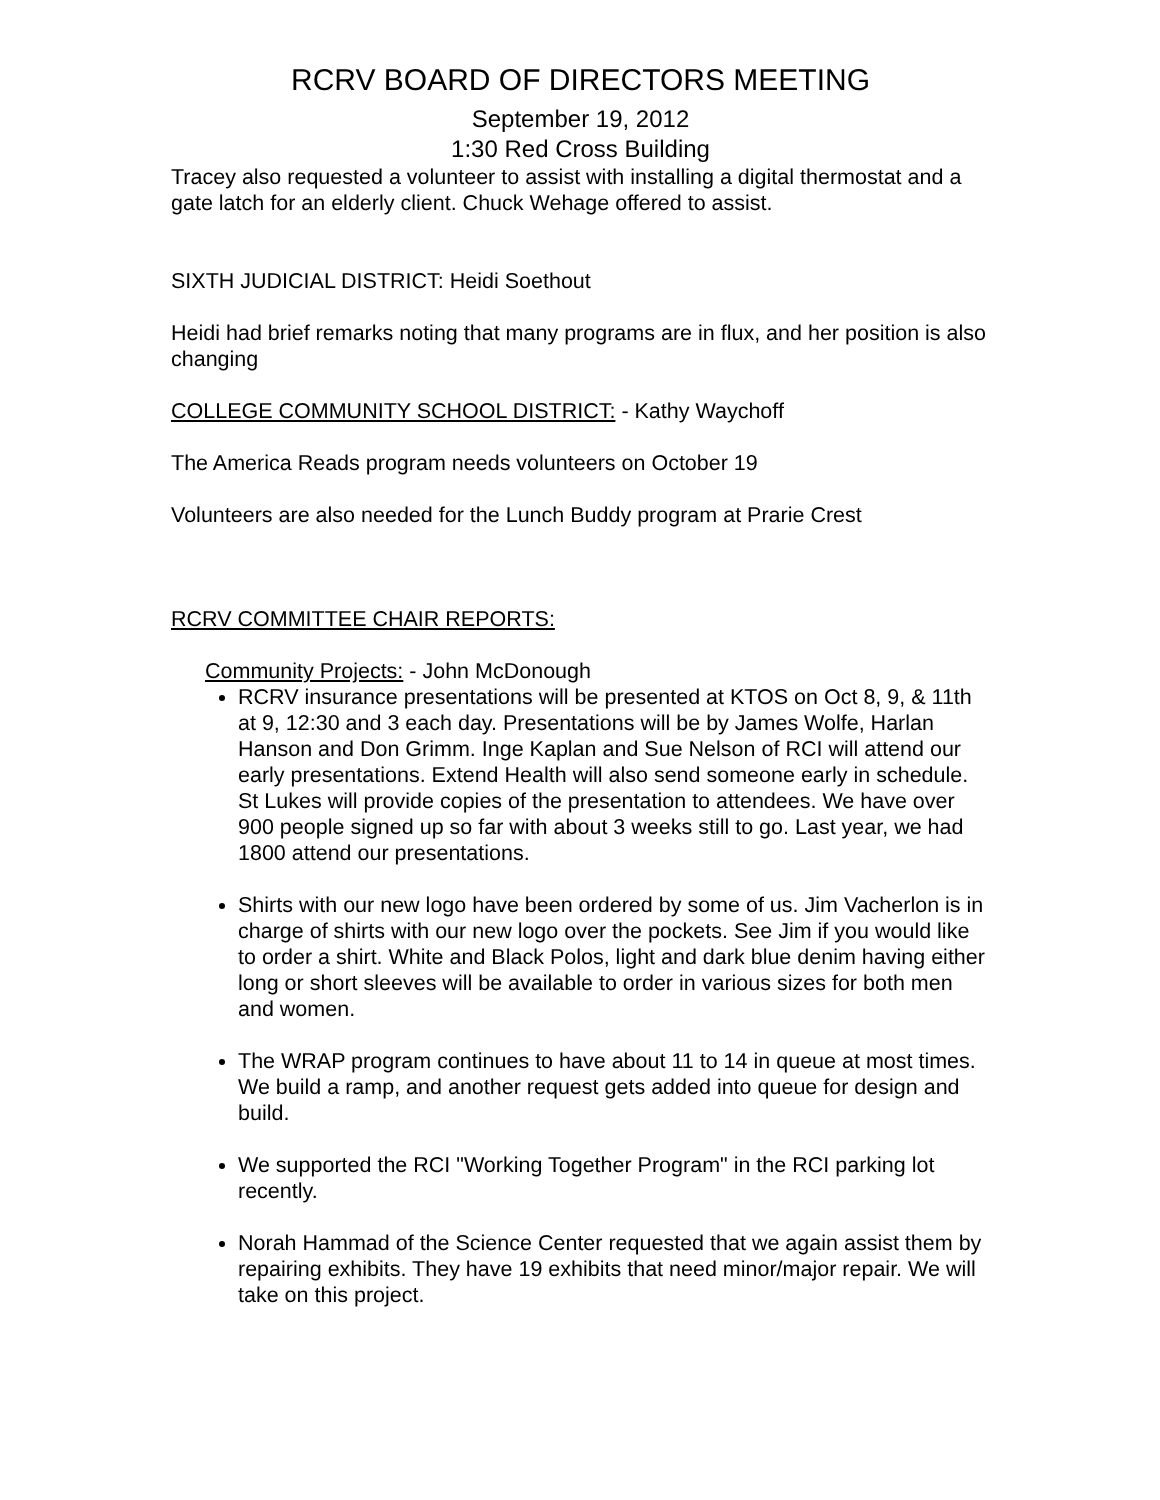RCRV BOARD OF DIRECTORS MEETING
September 19, 2012
1:30 Red Cross Building
Tracey also requested a volunteer to assist with installing a digital thermostat and a gate latch for an elderly client. Chuck Wehage offered to assist.
SIXTH JUDICIAL DISTRICT: Heidi Soethout
Heidi had brief remarks noting that many programs are in flux, and her position is also changing
COLLEGE COMMUNITY SCHOOL DISTRICT: - Kathy Waychoff
The America Reads program needs volunteers on October 19
Volunteers are also needed for the Lunch Buddy program at Prarie Crest
RCRV COMMITTEE CHAIR REPORTS:
Community Projects: - John McDonough
RCRV insurance presentations will be presented at KTOS on Oct 8, 9, & 11th at 9, 12:30 and 3 each day. Presentations will be by James Wolfe, Harlan Hanson and Don Grimm. Inge Kaplan and Sue Nelson of RCI will attend our early presentations. Extend Health will also send someone early in schedule. St Lukes will provide copies of the presentation to attendees. We have over 900 people signed up so far with about 3 weeks still to go. Last year, we had 1800 attend our presentations.
Shirts with our new logo have been ordered by some of us. Jim Vacherlon is in charge of shirts with our new logo over the pockets. See Jim if you would like to order a shirt. White and Black Polos, light and dark blue denim having either long or short sleeves will be available to order in various sizes for both men and women.
The WRAP program continues to have about 11 to 14 in queue at most times. We build a ramp, and another request gets added into queue for design and build.
We supported the RCI "Working Together Program" in the RCI parking lot recently.
Norah Hammad of the Science Center requested that we again assist them by repairing exhibits. They have 19 exhibits that need minor/major repair. We will take on this project.